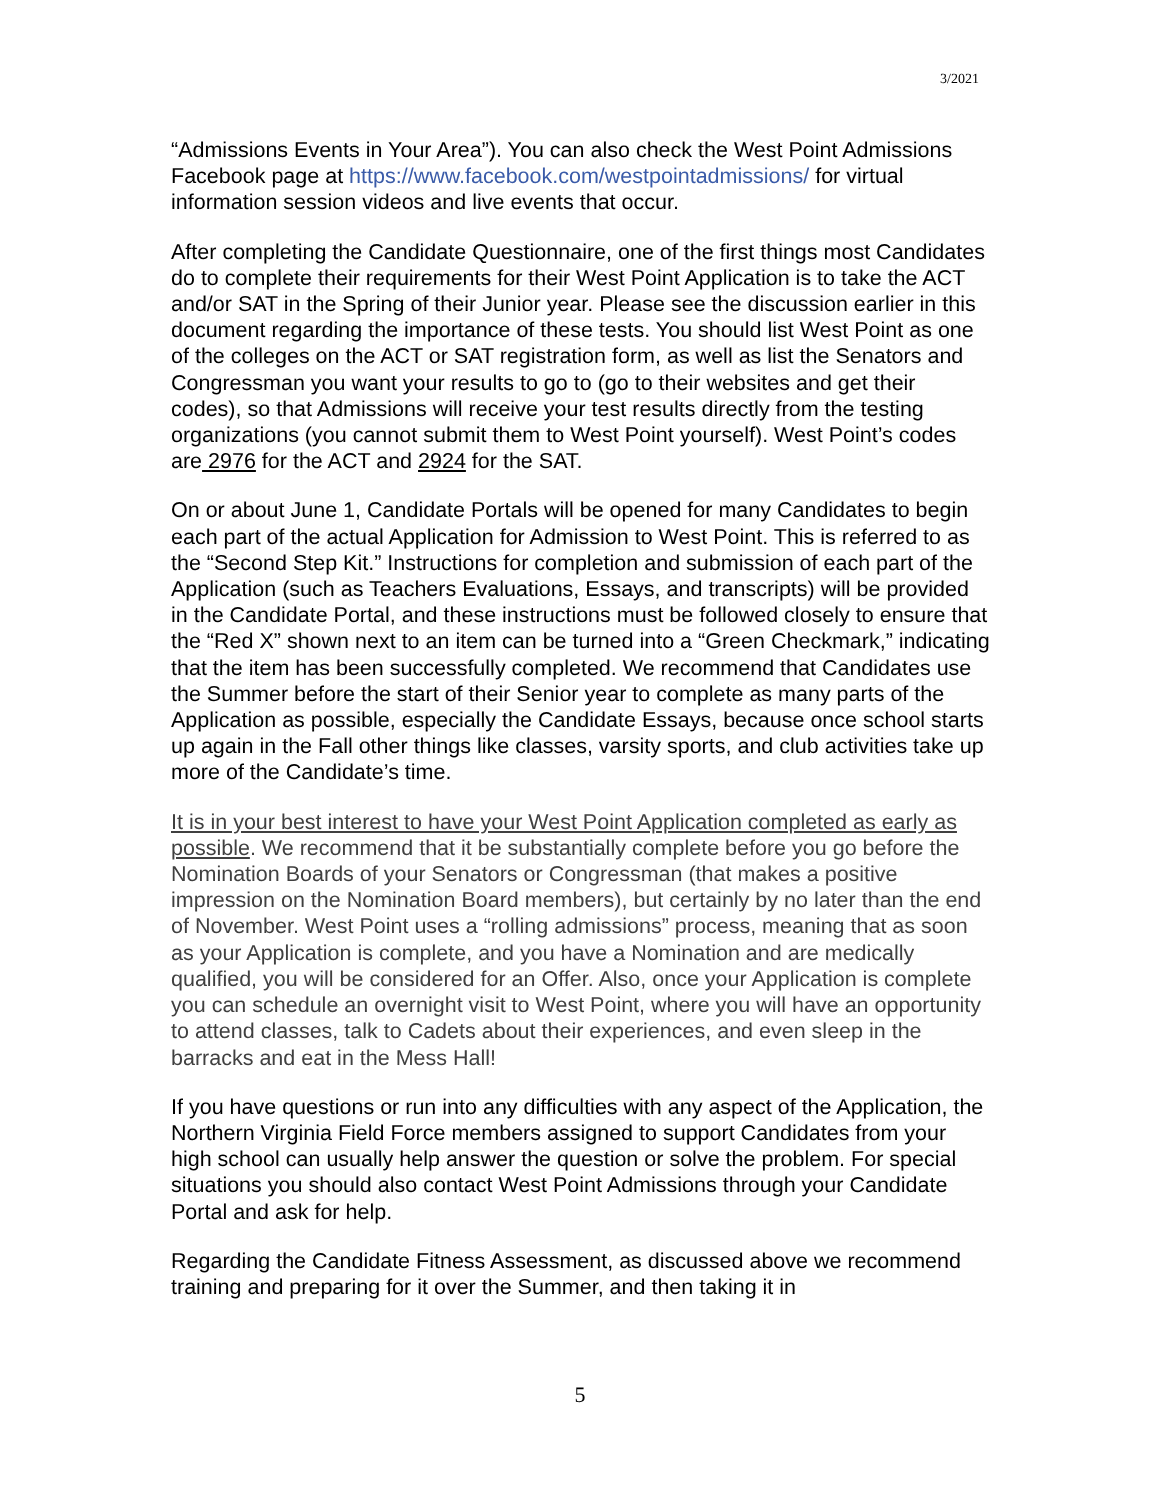3/2021
“Admissions Events in Your Area”). You can also check the West Point Admissions Facebook page at https://www.facebook.com/westpointadmissions/ for virtual information session videos and live events that occur.
After completing the Candidate Questionnaire, one of the first things most Candidates do to complete their requirements for their West Point Application is to take the ACT and/or SAT in the Spring of their Junior year. Please see the discussion earlier in this document regarding the importance of these tests. You should list West Point as one of the colleges on the ACT or SAT registration form, as well as list the Senators and Congressman you want your results to go to (go to their websites and get their codes), so that Admissions will receive your test results directly from the testing organizations (you cannot submit them to West Point yourself). West Point’s codes are 2976 for the ACT and 2924 for the SAT.
On or about June 1, Candidate Portals will be opened for many Candidates to begin each part of the actual Application for Admission to West Point. This is referred to as the “Second Step Kit.” Instructions for completion and submission of each part of the Application (such as Teachers Evaluations, Essays, and transcripts) will be provided in the Candidate Portal, and these instructions must be followed closely to ensure that the “Red X” shown next to an item can be turned into a “Green Checkmark,” indicating that the item has been successfully completed. We recommend that Candidates use the Summer before the start of their Senior year to complete as many parts of the Application as possible, especially the Candidate Essays, because once school starts up again in the Fall other things like classes, varsity sports, and club activities take up more of the Candidate’s time.
It is in your best interest to have your West Point Application completed as early as possible. We recommend that it be substantially complete before you go before the Nomination Boards of your Senators or Congressman (that makes a positive impression on the Nomination Board members), but certainly by no later than the end of November. West Point uses a “rolling admissions” process, meaning that as soon as your Application is complete, and you have a Nomination and are medically qualified, you will be considered for an Offer. Also, once your Application is complete you can schedule an overnight visit to West Point, where you will have an opportunity to attend classes, talk to Cadets about their experiences, and even sleep in the barracks and eat in the Mess Hall!
If you have questions or run into any difficulties with any aspect of the Application, the Northern Virginia Field Force members assigned to support Candidates from your high school can usually help answer the question or solve the problem. For special situations you should also contact West Point Admissions through your Candidate Portal and ask for help.
Regarding the Candidate Fitness Assessment, as discussed above we recommend training and preparing for it over the Summer, and then taking it in
5